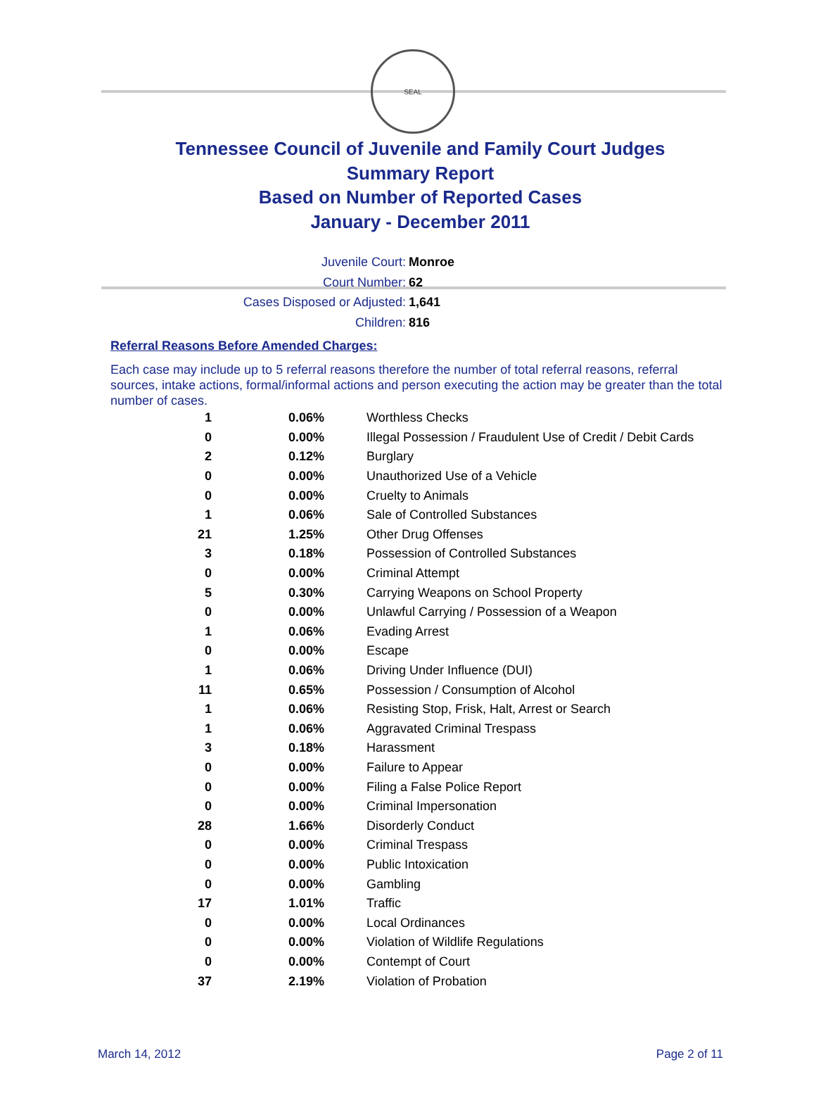SEAL
Tennessee Council of Juvenile and Family Court Judges
Summary Report
Based on Number of Reported Cases
January - December 2011
Juvenile Court: Monroe
Court Number: 62
Cases Disposed or Adjusted: 1,641
Children: 816
Referral Reasons Before Amended Charges:
Each case may include up to 5 referral reasons therefore the number of total referral reasons, referral sources, intake actions, formal/informal actions and person executing the action may be greater than the total number of cases.
| 1 | 0.06% | Worthless Checks |
| 0 | 0.00% | Illegal Possession / Fraudulent Use of Credit / Debit Cards |
| 2 | 0.12% | Burglary |
| 0 | 0.00% | Unauthorized Use of a Vehicle |
| 0 | 0.00% | Cruelty to Animals |
| 1 | 0.06% | Sale of Controlled Substances |
| 21 | 1.25% | Other Drug Offenses |
| 3 | 0.18% | Possession of Controlled Substances |
| 0 | 0.00% | Criminal Attempt |
| 5 | 0.30% | Carrying Weapons on School Property |
| 0 | 0.00% | Unlawful Carrying / Possession of a Weapon |
| 1 | 0.06% | Evading Arrest |
| 0 | 0.00% | Escape |
| 1 | 0.06% | Driving Under Influence (DUI) |
| 11 | 0.65% | Possession / Consumption of Alcohol |
| 1 | 0.06% | Resisting Stop, Frisk, Halt, Arrest or Search |
| 1 | 0.06% | Aggravated Criminal Trespass |
| 3 | 0.18% | Harassment |
| 0 | 0.00% | Failure to Appear |
| 0 | 0.00% | Filing a False Police Report |
| 0 | 0.00% | Criminal Impersonation |
| 28 | 1.66% | Disorderly Conduct |
| 0 | 0.00% | Criminal Trespass |
| 0 | 0.00% | Public Intoxication |
| 0 | 0.00% | Gambling |
| 17 | 1.01% | Traffic |
| 0 | 0.00% | Local Ordinances |
| 0 | 0.00% | Violation of Wildlife Regulations |
| 0 | 0.00% | Contempt of Court |
| 37 | 2.19% | Violation of Probation |
March 14, 2012 Page 2 of 11